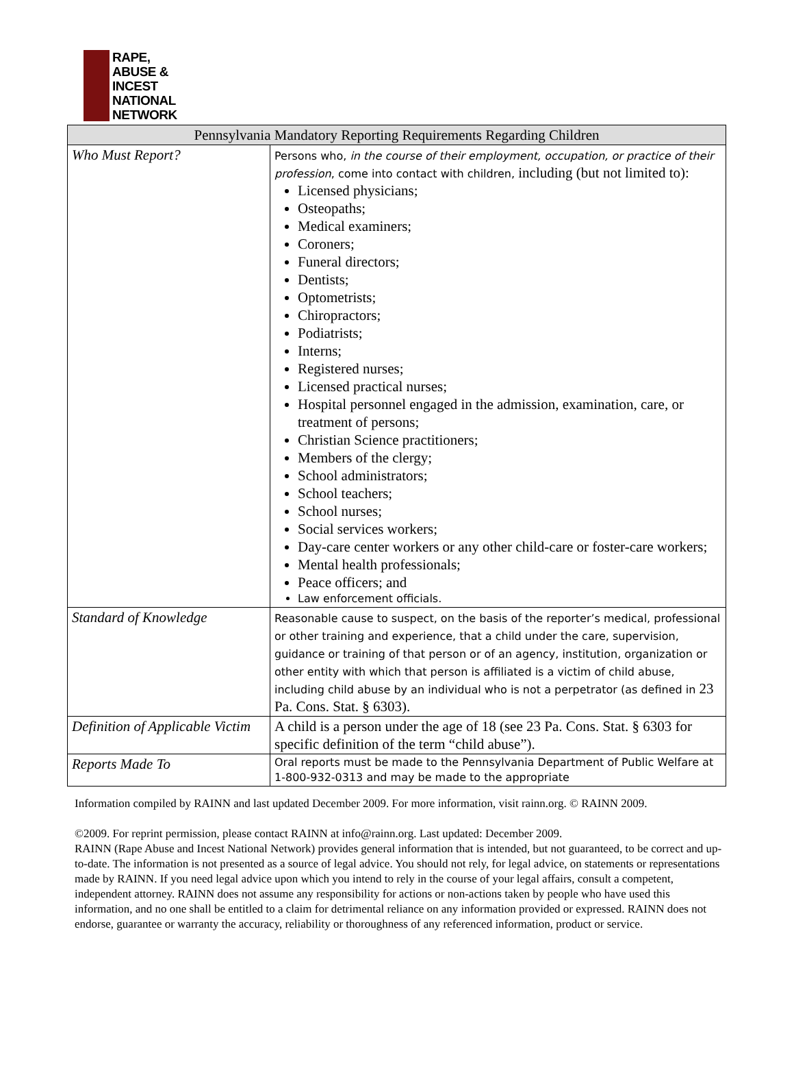RAPE,
ABUSE &
INCEST
NATIONAL
NETWORK
| Pennsylvania Mandatory Reporting Requirements Regarding Children | |
| --- | --- |
| Who Must Report? | Persons who, in the course of their employment, occupation, or practice of their profession , come into contact with children, including (but not limited to): Licensed physicians; Osteopaths; Medical examiners; Coroners; Funeral directors; Dentists; Optometrists; Chiropractors; Podiatrists; Interns; Registered nurses; Licensed practical nurses; Hospital personnel engaged in the admission, examination, care, or treatment of persons; Christian Science practitioners; Members of the clergy; School administrators; School teachers; School nurses; Social services workers; Day-care center workers or any other child-care or foster-care workers; Mental health professionals; Peace officers; and Law enforcement officials. |
| Standard of Knowledge | Reasonable cause to suspect, on the basis of the reporter’s medical, professional or other training and experience, that a child under the care, supervision, guidance or training of that person or of an agency, institution, organization or other entity with which that person is affiliated is a victim of child abuse, including child abuse by an individual who is not a perpetrator (as defined in 23 Pa. Cons. Stat. § 6303). |
| Definition of Applicable Victim | A child is a person under the age of 18 (see 23 Pa. Cons. Stat. § 6303 for specific definition of the term “child abuse”). |
| Reports Made To | Oral reports must be made to the Pennsylvania Department of Public Welfare at 1-800-932-0313 and may be made to the appropriate |
Information compiled by RAINN and last updated December 2009. For more information, visit rainn.org. © RAINN 2009.
©2009. For reprint permission, please contact RAINN at info@rainn.org. Last updated: December 2009.
RAINN (Rape Abuse and Incest National Network) provides general information that is intended, but not guaranteed, to be correct and up-to-date. The information is not presented as a source of legal advice. You should not rely, for legal advice, on statements or representations made by RAINN. If you need legal advice upon which you intend to rely in the course of your legal affairs, consult a competent, independent attorney. RAINN does not assume any responsibility for actions or non-actions taken by people who have used this information, and no one shall be entitled to a claim for detrimental reliance on any information provided or expressed. RAINN does not endorse, guarantee or warranty the accuracy, reliability or thoroughness of any referenced information, product or service.